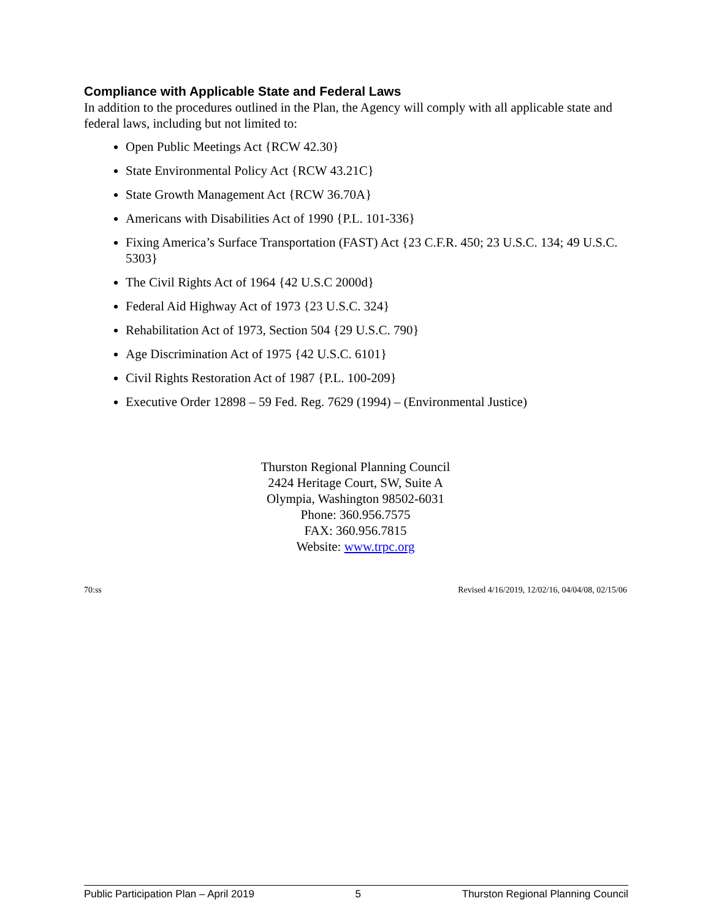Compliance with Applicable State and Federal Laws
In addition to the procedures outlined in the Plan, the Agency will comply with all applicable state and federal laws, including but not limited to:
Open Public Meetings Act {RCW 42.30}
State Environmental Policy Act {RCW 43.21C}
State Growth Management Act {RCW 36.70A}
Americans with Disabilities Act of 1990 {P.L. 101-336}
Fixing America’s Surface Transportation (FAST) Act {23 C.F.R. 450; 23 U.S.C. 134; 49 U.S.C. 5303}
The Civil Rights Act of 1964 {42 U.S.C 2000d}
Federal Aid Highway Act of 1973 {23 U.S.C. 324}
Rehabilitation Act of 1973, Section 504 {29 U.S.C. 790}
Age Discrimination Act of 1975 {42 U.S.C. 6101}
Civil Rights Restoration Act of 1987 {P.L. 100-209}
Executive Order 12898 – 59 Fed. Reg. 7629 (1994) – (Environmental Justice)
Thurston Regional Planning Council
2424 Heritage Court, SW, Suite A
Olympia, Washington 98502-6031
Phone: 360.956.7575
FAX: 360.956.7815
Website: www.trpc.org
70:ss Revised 4/16/2019, 12/02/16, 04/04/08, 02/15/06
Public Participation Plan – April 2019 5 Thurston Regional Planning Council